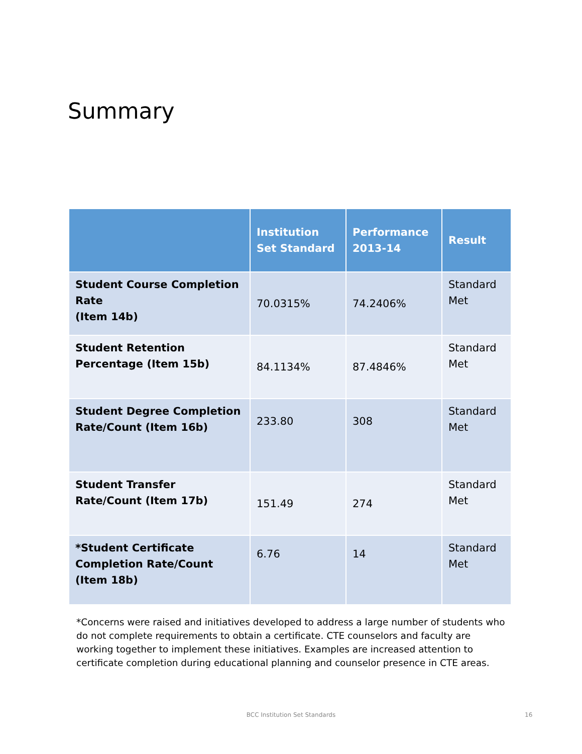Summary
| | Institution Set Standard | Performance 2013-14 | Result |
| --- | --- | --- | --- |
| Student Course Completion Rate (Item 14b) | 70.0315% | 74.2406% | Standard Met |
| Student Retention Percentage (Item 15b) | 84.1134% | 87.4846% | Standard Met |
| Student Degree Completion Rate/Count (Item 16b) | 233.80 | 308 | Standard Met |
| Student Transfer Rate/Count (Item 17b) | 151.49 | 274 | Standard Met |
| *Student Certificate Completion Rate/Count (Item 18b) | 6.76 | 14 | Standard Met |
*Concerns were raised and initiatives developed to address a large number of students who do not complete requirements to obtain a certificate. CTE counselors and faculty are working together to implement these initiatives. Examples are increased attention to certificate completion during educational planning and counselor presence in CTE areas.
BCC Institution Set Standards 16